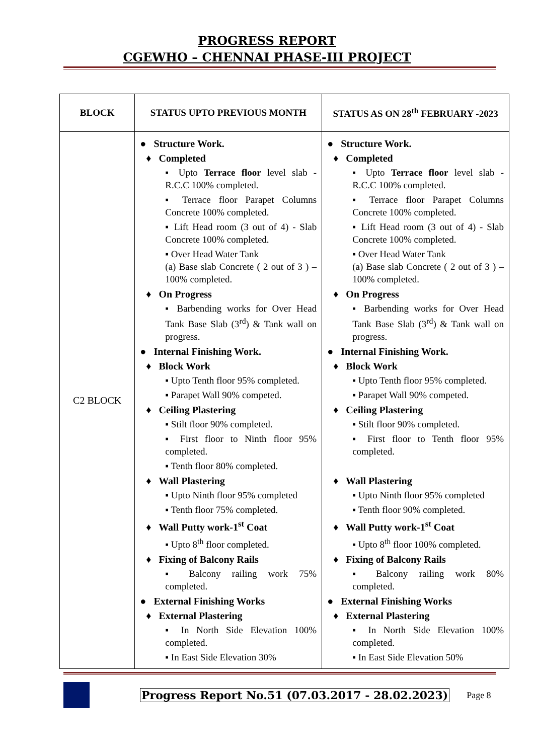PROGRESS REPORT
CGEWHO – CHENNAI PHASE-III PROJECT
| BLOCK | STATUS UPTO PREVIOUS MONTH | STATUS AS ON 28<sup>th</sup> FEBRUARY -2023 |
| --- | --- | --- |
| C2 BLOCK | ● Structure Work. ♦ Completed ▪ Upto Terrace floor level slab - R.C.C 100% completed. ▪ Terrace floor Parapet Columns Concrete 100% completed. ▪ Lift Head room (3 out of 4) - Slab Concrete 100% completed. ▪ Over Head Water Tank (a) Base slab Concrete ( 2 out of 3 ) – 100% completed. ♦ On Progress ▪ Barbending works for Over Head Tank Base Slab (3<sup>rd</sup>) & Tank wall on progress. ● Internal Finishing Work. ♦ Block Work ▪ Upto Tenth floor 95% completed. ▪ Parapet Wall 90% competed. ♦ Ceiling Plastering ▪ Stilt floor 90% completed. ▪ First floor to Ninth floor 95% completed. ▪ Tenth floor 80% completed. ♦ Wall Plastering ▪ Upto Ninth floor 95% completed ▪ Tenth floor 75% completed. ♦ Wall Putty work-1<sup>st</sup> Coat ▪ Upto 8<sup>th</sup> floor completed. ♦ Fixing of Balcony Rails ▪ Balcony railing work 75% completed. ● External Finishing Works ♦ External Plastering ▪ In North Side Elevation 100% completed. ▪ In East Side Elevation 30% | ● Structure Work. ♦ Completed ▪ Upto Terrace floor level slab - R.C.C 100% completed. ▪ Terrace floor Parapet Columns Concrete 100% completed. ▪ Lift Head room (3 out of 4) - Slab Concrete 100% completed. ▪ Over Head Water Tank (a) Base slab Concrete ( 2 out of 3 ) – 100% completed. ♦ On Progress ▪ Barbending works for Over Head Tank Base Slab (3<sup>rd</sup>) & Tank wall on progress. ● Internal Finishing Work. ♦ Block Work ▪ Upto Tenth floor 95% completed. ▪ Parapet Wall 90% competed. ♦ Ceiling Plastering ▪ Stilt floor 90% completed. ▪ First floor to Tenth floor 95% completed. ♦ Wall Plastering ▪ Upto Ninth floor 95% completed ▪ Tenth floor 90% completed. ♦ Wall Putty work-1<sup>st</sup> Coat ▪ Upto 8<sup>th</sup> floor 100% completed. ♦ Fixing of Balcony Rails ▪ Balcony railing work 80% completed. ● External Finishing Works ♦ External Plastering ▪ In North Side Elevation 100% completed. ▪ In East Side Elevation 50% |
Progress Report No.51 (07.03.2017 - 28.02.2023) Page 8